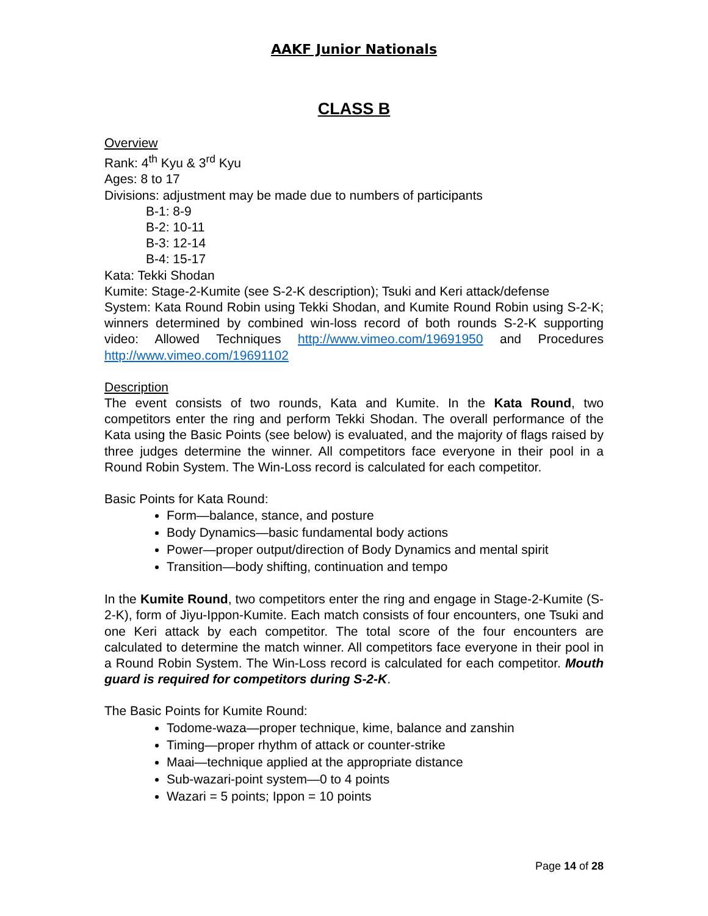AAKF Junior Nationals
CLASS B
Overview
Rank: 4<sup>th</sup> Kyu & 3<sup>rd</sup> Kyu
Ages: 8 to 17
Divisions: adjustment may be made due to numbers of participants
B-1: 8-9
B-2: 10-11
B-3: 12-14
B-4: 15-17
Kata: Tekki Shodan
Kumite: Stage-2-Kumite (see S-2-K description); Tsuki and Keri attack/defense
System: Kata Round Robin using Tekki Shodan, and Kumite Round Robin using S-2-K; winners determined by combined win-loss record of both rounds S-2-K supporting video: Allowed Techniques http://www.vimeo.com/19691950 and Procedures http://www.vimeo.com/19691102
Description
The event consists of two rounds, Kata and Kumite. In the Kata Round, two competitors enter the ring and perform Tekki Shodan. The overall performance of the Kata using the Basic Points (see below) is evaluated, and the majority of flags raised by three judges determine the winner. All competitors face everyone in their pool in a Round Robin System. The Win-Loss record is calculated for each competitor.
Basic Points for Kata Round:
Form—balance, stance, and posture
Body Dynamics—basic fundamental body actions
Power—proper output/direction of Body Dynamics and mental spirit
Transition—body shifting, continuation and tempo
In the Kumite Round, two competitors enter the ring and engage in Stage-2-Kumite (S-2-K), form of Jiyu-Ippon-Kumite. Each match consists of four encounters, one Tsuki and one Keri attack by each competitor. The total score of the four encounters are calculated to determine the match winner. All competitors face everyone in their pool in a Round Robin System. The Win-Loss record is calculated for each competitor. Mouth guard is required for competitors during S-2-K.
The Basic Points for Kumite Round:
Todome-waza—proper technique, kime, balance and zanshin
Timing—proper rhythm of attack or counter-strike
Maai—technique applied at the appropriate distance
Sub-wazari-point system—0 to 4 points
Wazari = 5 points; Ippon = 10 points
Page 14 of 28